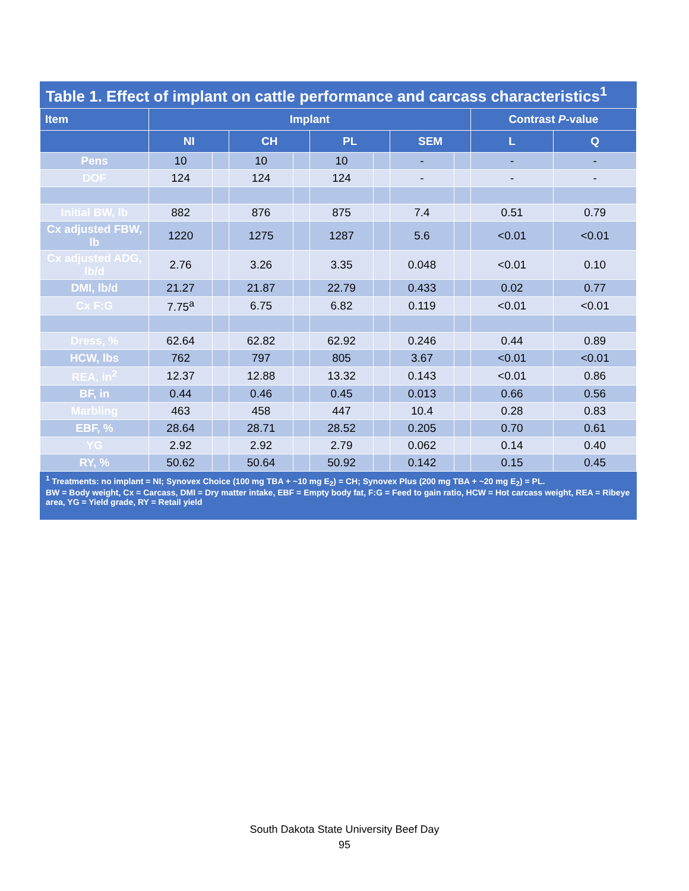Table 1. Effect of implant on cattle performance and carcass characteristics<sup>1</sup>
| Item | Implant | | | | | | | | Contrast P -value | |
| --- | --- | --- | --- | --- | --- | --- | --- | --- | --- | --- |
| | NI | | CH | | PL | | SEM | | L | Q |
| Pens | 10 | | 10 | | 10 | | - | | - | - |
| DOF | 124 | | 124 | | 124 | | - | | - | - |
| Initial BW, lb | 882 | | 876 | | 875 | | 7.4 | | 0.51 | 0.79 |
| Cx adjusted FBW, lb | 1220 | | 1275 | | 1287 | | 5.6 | | <0.01 | <0.01 |
| Cx adjusted ADG, lb/d | 2.76 | | 3.26 | | 3.35 | | 0.048 | | <0.01 | 0.10 |
| DMI, lb/d | 21.27 | | 21.87 | | 22.79 | | 0.433 | | 0.02 | 0.77 |
| Cx F:G | 7.75<sup>a</sup> | | 6.75 | | 6.82 | | 0.119 | | <0.01 | <0.01 |
| Dress, % | 62.64 | | 62.82 | | 62.92 | | 0.246 | | 0.44 | 0.89 |
| HCW, lbs | 762 | | 797 | | 805 | | 3.67 | | <0.01 | <0.01 |
| REA, in<sup>2</sup> | 12.37 | | 12.88 | | 13.32 | | 0.143 | | <0.01 | 0.86 |
| BF, in | 0.44 | | 0.46 | | 0.45 | | 0.013 | | 0.66 | 0.56 |
| Marbling | 463 | | 458 | | 447 | | 10.4 | | 0.28 | 0.83 |
| EBF, % | 28.64 | | 28.71 | | 28.52 | | 0.205 | | 0.70 | 0.61 |
| YG | 2.92 | | 2.92 | | 2.79 | | 0.062 | | 0.14 | 0.40 |
| RY, % | 50.62 | | 50.64 | | 50.92 | | 0.142 | | 0.15 | 0.45 |
<sup>1</sup> Treatments: no implant = NI; Synovex Choice (100 mg TBA + ~10 mg E<sub>2</sub>) = CH; Synovex Plus (200 mg TBA + ~20 mg E<sub>2</sub>) = PL.
BW = Body weight, Cx = Carcass, DMI = Dry matter intake, EBF = Empty body fat, F:G = Feed to gain ratio, HCW = Hot carcass weight, REA = Ribeye area, YG = Yield grade, RY = Retail yield
South Dakota State University Beef Day
95